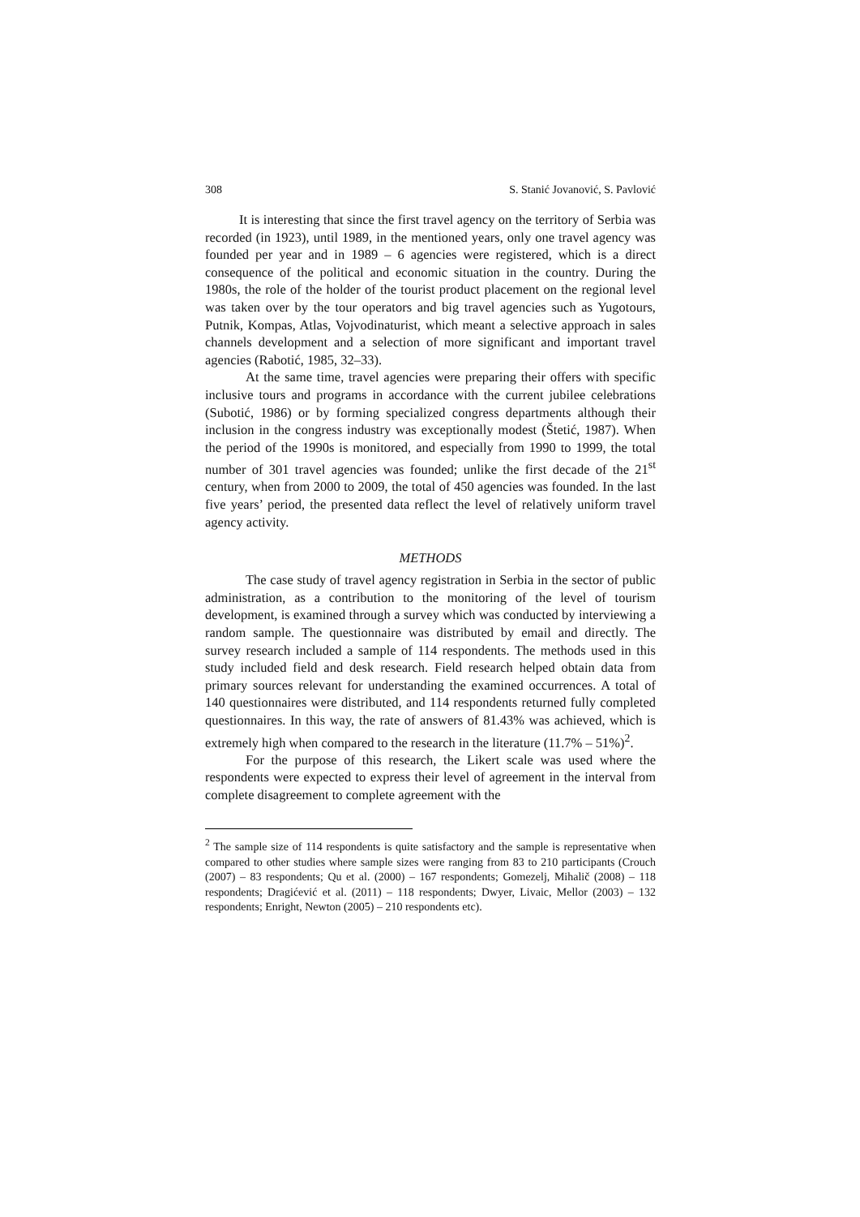308 S. Stanić Jovanović, S. Pavlović
It is interesting that since the first travel agency on the territory of Serbia was recorded (in 1923), until 1989, in the mentioned years, only one travel agency was founded per year and in 1989 – 6 agencies were registered, which is a direct consequence of the political and economic situation in the country. During the 1980s, the role of the holder of the tourist product placement on the regional level was taken over by the tour operators and big travel agencies such as Yugotours, Putnik, Kompas, Atlas, Vojvodinaturist, which meant a selective approach in sales channels development and a selection of more significant and important travel agencies (Rabotić, 1985, 32–33).
At the same time, travel agencies were preparing their offers with specific inclusive tours and programs in accordance with the current jubilee celebrations (Subotić, 1986) or by forming specialized congress departments although their inclusion in the congress industry was exceptionally modest (Štetić, 1987). When the period of the 1990s is monitored, and especially from 1990 to 1999, the total number of 301 travel agencies was founded; unlike the first decade of the 21<sup>st</sup> century, when from 2000 to 2009, the total of 450 agencies was founded. In the last five years’ period, the presented data reflect the level of relatively uniform travel agency activity.
METHODS
The case study of travel agency registration in Serbia in the sector of public administration, as a contribution to the monitoring of the level of tourism development, is examined through a survey which was conducted by interviewing a random sample. The questionnaire was distributed by email and directly. The survey research included a sample of 114 respondents. The methods used in this study included field and desk research. Field research helped obtain data from primary sources relevant for understanding the examined occurrences. A total of 140 questionnaires were distributed, and 114 respondents returned fully completed questionnaires. In this way, the rate of answers of 81.43% was achieved, which is extremely high when compared to the research in the literature (11.7% – 51%)<sup>2</sup>.
For the purpose of this research, the Likert scale was used where the respondents were expected to express their level of agreement in the interval from complete disagreement to complete agreement with the
<sup>2</sup> The sample size of 114 respondents is quite satisfactory and the sample is representative when compared to other studies where sample sizes were ranging from 83 to 210 participants (Crouch (2007) – 83 respondents; Qu et al. (2000) – 167 respondents; Gomezelj, Mihalič (2008) – 118 respondents; Dragićević et al. (2011) – 118 respondents; Dwyer, Livaic, Mellor (2003) – 132 respondents; Enright, Newton (2005) – 210 respondents etc).